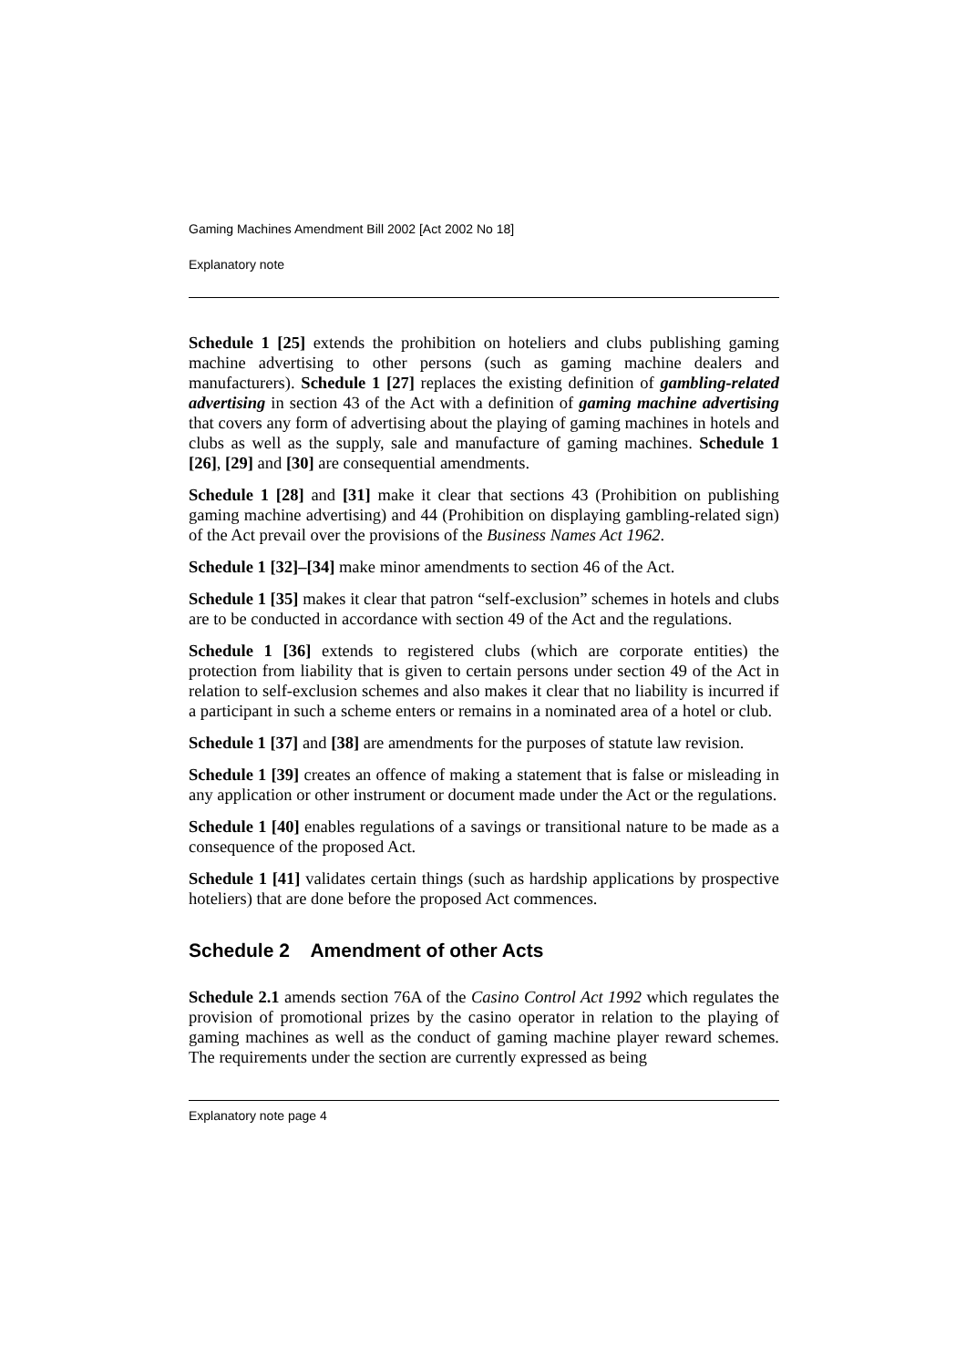Gaming Machines Amendment Bill 2002 [Act 2002 No 18]
Explanatory note
Schedule 1 [25] extends the prohibition on hoteliers and clubs publishing gaming machine advertising to other persons (such as gaming machine dealers and manufacturers). Schedule 1 [27] replaces the existing definition of gambling-related advertising in section 43 of the Act with a definition of gaming machine advertising that covers any form of advertising about the playing of gaming machines in hotels and clubs as well as the supply, sale and manufacture of gaming machines. Schedule 1 [26], [29] and [30] are consequential amendments.
Schedule 1 [28] and [31] make it clear that sections 43 (Prohibition on publishing gaming machine advertising) and 44 (Prohibition on displaying gambling-related sign) of the Act prevail over the provisions of the Business Names Act 1962.
Schedule 1 [32]–[34] make minor amendments to section 46 of the Act.
Schedule 1 [35] makes it clear that patron “self-exclusion” schemes in hotels and clubs are to be conducted in accordance with section 49 of the Act and the regulations.
Schedule 1 [36] extends to registered clubs (which are corporate entities) the protection from liability that is given to certain persons under section 49 of the Act in relation to self-exclusion schemes and also makes it clear that no liability is incurred if a participant in such a scheme enters or remains in a nominated area of a hotel or club.
Schedule 1 [37] and [38] are amendments for the purposes of statute law revision.
Schedule 1 [39] creates an offence of making a statement that is false or misleading in any application or other instrument or document made under the Act or the regulations.
Schedule 1 [40] enables regulations of a savings or transitional nature to be made as a consequence of the proposed Act.
Schedule 1 [41] validates certain things (such as hardship applications by prospective hoteliers) that are done before the proposed Act commences.
Schedule 2 Amendment of other Acts
Schedule 2.1 amends section 76A of the Casino Control Act 1992 which regulates the provision of promotional prizes by the casino operator in relation to the playing of gaming machines as well as the conduct of gaming machine player reward schemes. The requirements under the section are currently expressed as being
Explanatory note page 4